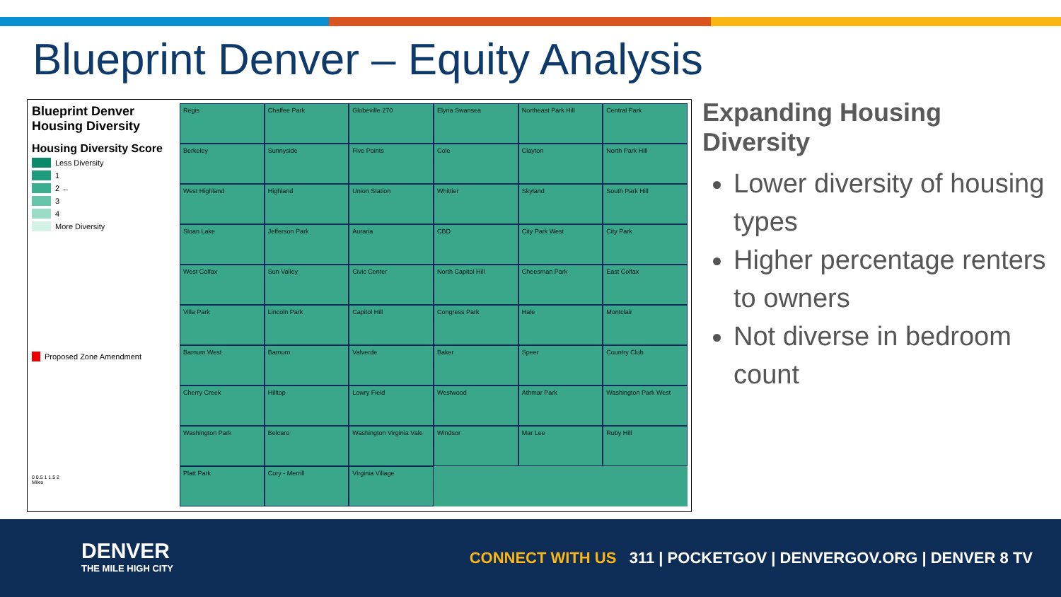Blueprint Denver – Equity Analysis
Blueprint Denver
Housing Diversity
Housing Diversity Score
Less Diversity
1
2 ←
3
4
More Diversity
Proposed Zone Amendment
0 0.5 1 1.5 2
Miles
Regis
Chaffee Park
Globeville 270
Elyria Swansea
Northeast Park Hill
Central Park
Berkeley
Sunnyside
Five Points
Cole
Clayton
North Park Hill
West Highland
Highland
Union Station
Whittier
Skyland
South Park Hill
Sloan Lake
Jefferson Park
Auraria
CBD
City Park West
City Park
West Colfax
Sun Valley
Civic Center
North Capitol Hill
Cheesman Park
East Colfax
Villa Park
Lincoln Park
Capitol Hill
Congress Park
Hale
Montclair
Barnum West
Barnum
Valverde
Baker
Speer
Country Club
Cherry Creek
Hilltop
Lowry Field
Westwood
Athmar Park
Washington Park West
Washington Park
Belcaro
Washington Virginia Vale
Windsor
Mar Lee
Ruby Hill
Platt Park
Cory - Merrill
Virginia Village
Expanding Housing Diversity
Lower diversity of housing types
Higher percentage renters to owners
Not diverse in bedroom count
DENVER
THE MILE HIGH CITY
CONNECT WITH US 311 | POCKETGOV | DENVERGOV.ORG | DENVER 8 TV